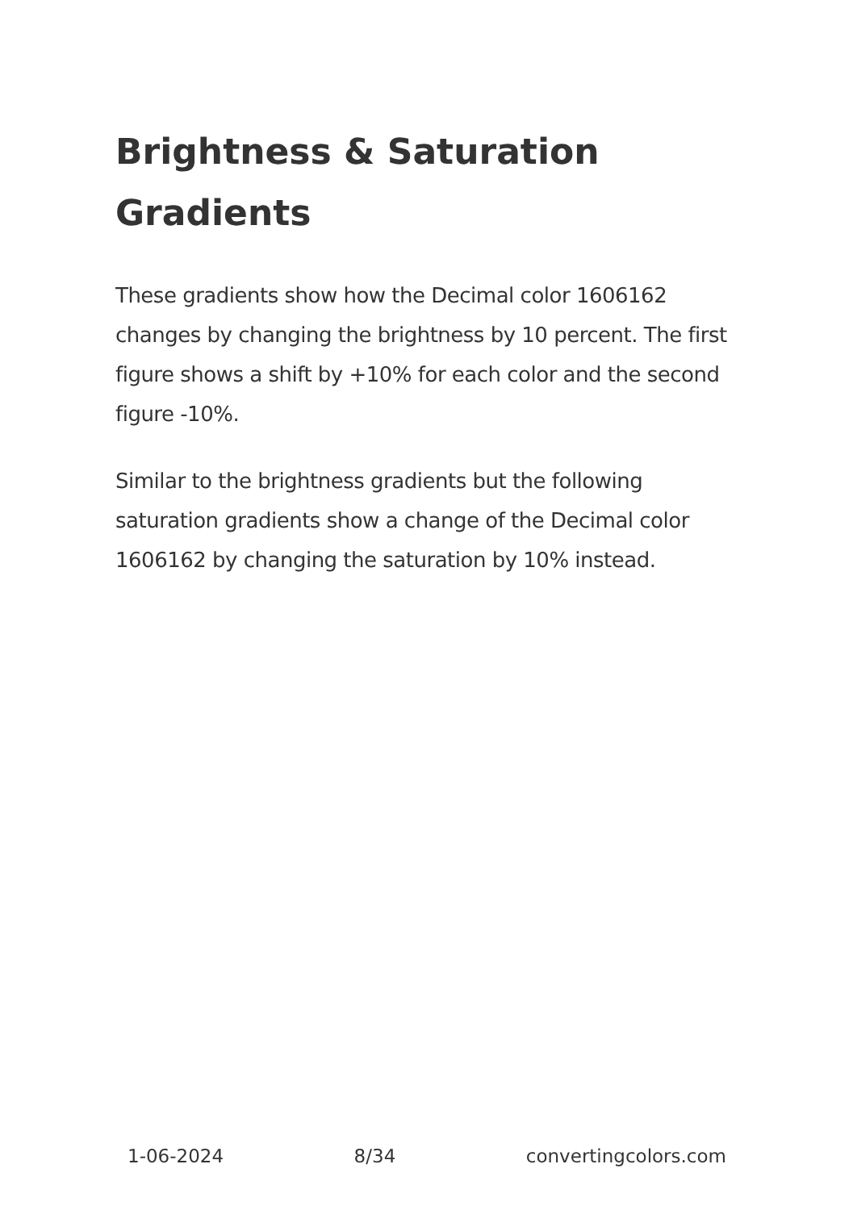Brightness & Saturation Gradients
These gradients show how the Decimal color 1606162 changes by changing the brightness by 10 percent. The first figure shows a shift by +10% for each color and the second figure -10%.
Similar to the brightness gradients but the following saturation gradients show a change of the Decimal color 1606162 by changing the saturation by 10% instead.
1-06-2024 8/34 convertingcolors.com